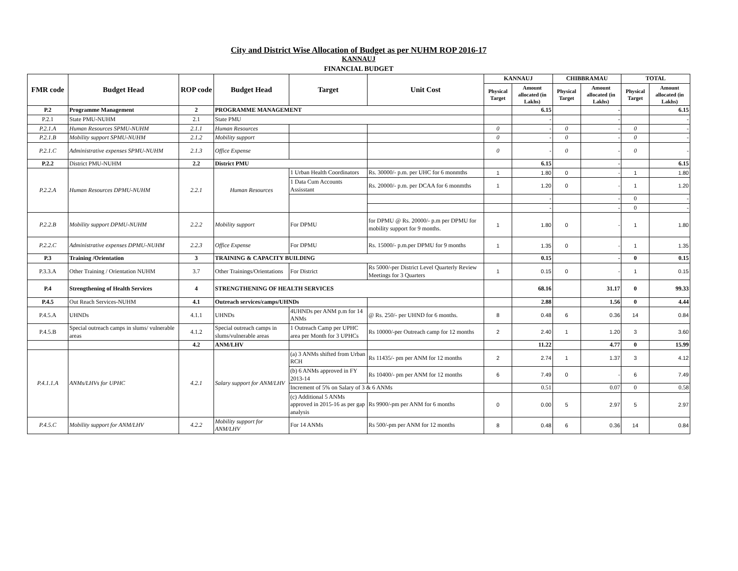City and District Wise Allocation of Budget as per NUHM ROP 2016-17
KANNAUJ
FINANCIAL BUDGET
| FMR code | Budget Head | ROP code | Budget Head | Target | Unit Cost | KANNAUJ | | CHIBBRAMAU | | TOTAL | |
| --- | --- | --- | --- | --- | --- | --- | --- | --- | --- | --- | --- |
| | | | | | | Physical Target | Amount allocated (in Lakhs) | Physical Target | Amount allocated (in Lakhs) | Physical Target | Amount allocated (in Lakhs) |
| P.2 | Programme Management | 2 | PROGRAMME MANAGEMENT | | | | 6.15 | | - | | 6.15 |
| P.2.1 | State PMU-NUHM | 2.1 | State PMU | | | | - | | - | | - |
| P.2.1.A | Human Resources SPMU-NUHM | 2.1.1 | Human Resources | | | 0 | - | 0 | - | 0 | - |
| P.2.1.B | Mobility support SPMU-NUHM | 2.1.2 | Mobility support | | | 0 | - | 0 | - | 0 | - |
| P.2.1.C | Administrative expenses SPMU-NUHM | 2.1.3 | Office Expense | | | 0 | - | 0 | - | 0 | - |
| P.2.2 | District PMU-NUHM | 2.2 | District PMU | | | | 6.15 | | - | | 6.15 |
| P.2.2.A | Human Resources DPMU-NUHM | 2.2.1 | Human Resources | 1 Urban Health Coordinators | Rs. 30000/- p.m. per UHC for 6 monmths | 1 | 1.80 | 0 | - | 1 | 1.80 |
| | | | | 1 Data Cum Accounts Assisstant | Rs. 20000/- p.m. per DCAA for 6 monmths | 1 | 1.20 | 0 | - | 1 | 1.20 |
| | | | | | | | - | | - | 0 | - |
| | | | | | | | - | | - | 0 | - |
| P.2.2.B | Mobility support DPMU-NUHM | 2.2.2 | Mobility support | For DPMU | for DPMU @ Rs. 20000/- p.m per DPMU for mobility support for 9 months. | 1 | 1.80 | 0 | - | 1 | 1.80 |
| P.2.2.C | Administrative expenses DPMU-NUHM | 2.2.3 | Office Expense | For DPMU | Rs. 15000/- p.m.per DPMU for 9 months | 1 | 1.35 | 0 | - | 1 | 1.35 |
| P.3 | Training /Orientation | 3 | TRAINING & CAPACITY BUILDING | | | | 0.15 | | - | 0 | 0.15 |
| P.3.3.A | Other Training / Orientation NUHM | 3.7 | Other Trainings/Orientations | For District | Rs 5000/-per District Level Quarterly Review Meetings for 3 Quarters | 1 | 0.15 | 0 | - | 1 | 0.15 |
| P.4 | Strengthening of Health Services | 4 | STRENGTHENING OF HEALTH SERVICES | | | | 68.16 | | 31.17 | 0 | 99.33 |
| P.4.5 | Out Reach Services-NUHM | 4.1 | Outreach services/camps/UHNDs | | | | 2.88 | | 1.56 | 0 | 4.44 |
| P.4.5.A | UHNDs | 4.1.1 | UHNDs | 4UHNDs per ANM p.m for 14 ANMs | @ Rs. 250/- per UHND for 6 months. | 8 | 0.48 | 6 | 0.36 | 14 | 0.84 |
| P.4.5.B | Special outreach camps in slums/ vulnerable areas | 4.1.2 | Special outreach camps in slums/vulnerable areas | 1 Outreach Camp per UPHC area per Month for 3 UPHCs | Rs 10000/-per Outreach camp for 12 months | 2 | 2.40 | 1 | 1.20 | 3 | 3.60 |
| | | 4.2 | ANM/LHV | | | | 11.22 | | 4.77 | 0 | 15.99 |
| P.4.1.1.A | ANMs/LHVs for UPHC | 4.2.1 | Salary support for ANM/LHV | (a) 3 ANMs shifted from Urban RCH | Rs 11435/- pm per ANM for 12 months | 2 | 2.74 | 1 | 1.37 | 3 | 4.12 |
| | | | | (b) 6 ANMs approved in FY 2013-14 | Rs 10400/- pm per ANM for 12 months | 6 | 7.49 | 0 | - | 6 | 7.49 |
| | | | | Increment of 5% on Salary of 3 & 6 ANMs | | | 0.51 | | 0.07 | 0 | 0.58 |
| | | | | (c) Additional 5 ANMs approved in 2015-16 as per gap analysis | Rs 9900/-pm per ANM for 6 months | 0 | 0.00 | 5 | 2.97 | 5 | 2.97 |
| P.4.5.C | Mobility support for ANM/LHV | 4.2.2 | Mobility support for ANM/LHV | For 14 ANMs | Rs 500/-pm per ANM for 12 months | 8 | 0.48 | 6 | 0.36 | 14 | 0.84 |